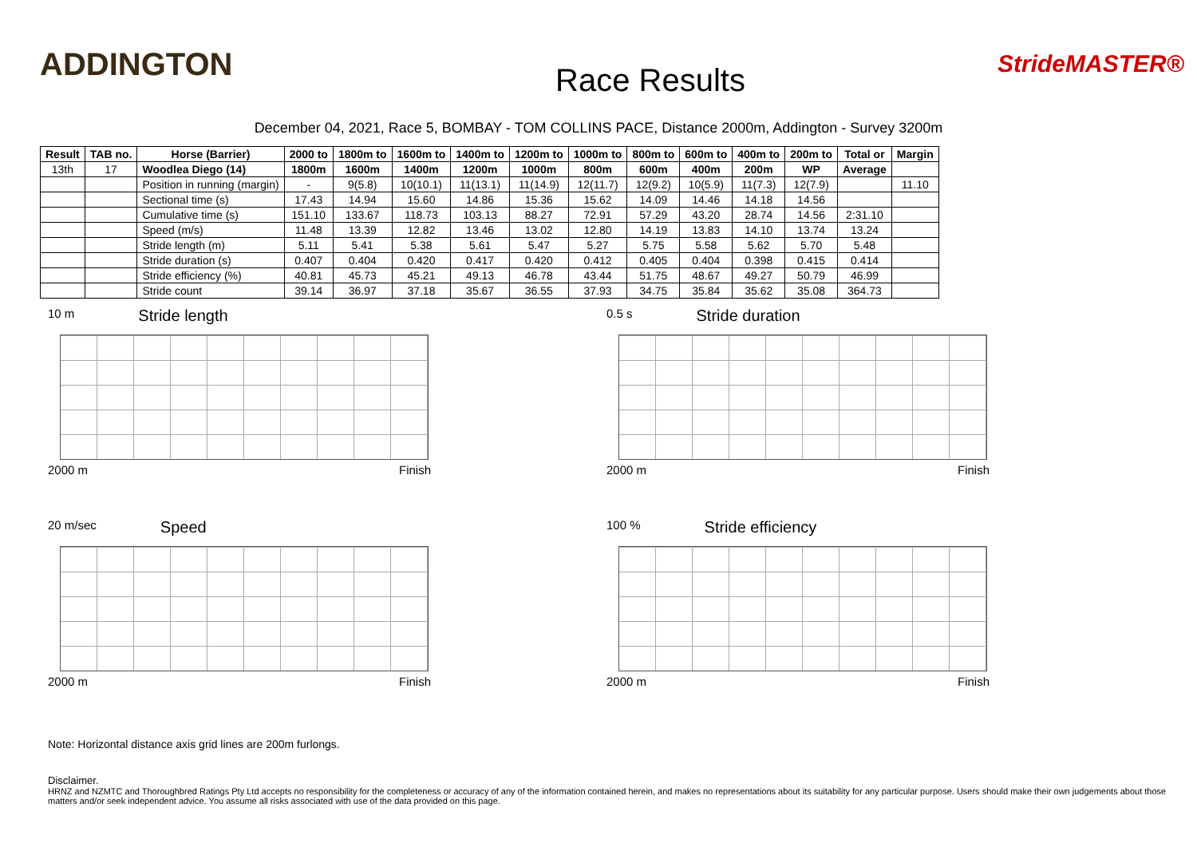ADDINGTON
Race Results
StrideMASTER®
December 04, 2021, Race 5, BOMBAY - TOM COLLINS PACE, Distance 2000m, Addington - Survey 3200m
| Result | TAB no. | Horse (Barrier) | 2000 to | 1800m to | 1600m to | 1400m to | 1200m to | 1000m to | 800m to | 600m to | 400m to | 200m to | Total or | Margin |
| --- | --- | --- | --- | --- | --- | --- | --- | --- | --- | --- | --- | --- | --- | --- |
| 13th | 17 | Woodlea Diego (14) | 1800m | 1600m | 1400m | 1200m | 1000m | 800m | 600m | 400m | 200m | WP | Average | |
| | | Position in running (margin) | - | 9(5.8) | 10(10.1) | 11(13.1) | 11(14.9) | 12(11.7) | 12(9.2) | 10(5.9) | 11(7.3) | 12(7.9) | | 11.10 |
| | | Sectional time (s) | 17.43 | 14.94 | 15.60 | 14.86 | 15.36 | 15.62 | 14.09 | 14.46 | 14.18 | 14.56 | | |
| | | Cumulative time (s) | 151.10 | 133.67 | 118.73 | 103.13 | 88.27 | 72.91 | 57.29 | 43.20 | 28.74 | 14.56 | 2:31.10 | |
| | | Speed (m/s) | 11.48 | 13.39 | 12.82 | 13.46 | 13.02 | 12.80 | 14.19 | 13.83 | 14.10 | 13.74 | 13.24 | |
| | | Stride length (m) | 5.11 | 5.41 | 5.38 | 5.61 | 5.47 | 5.27 | 5.75 | 5.58 | 5.62 | 5.70 | 5.48 | |
| | | Stride duration (s) | 0.407 | 0.404 | 0.420 | 0.417 | 0.420 | 0.412 | 0.405 | 0.404 | 0.398 | 0.415 | 0.414 | |
| | | Stride efficiency (%) | 40.81 | 45.73 | 45.21 | 49.13 | 46.78 | 43.44 | 51.75 | 48.67 | 49.27 | 50.79 | 46.99 | |
| | | Stride count | 39.14 | 36.97 | 37.18 | 35.67 | 36.55 | 37.93 | 34.75 | 35.84 | 35.62 | 35.08 | 364.73 | |
10 m Stride length
2000 m Finish
0.5 s Stride duration
2000 m Finish
20 m/sec Speed
2000 m Finish
100 % Stride efficiency
2000 m Finish
Note: Horizontal distance axis grid lines are 200m furlongs.
Disclaimer.
HRNZ and NZMTC and Thoroughbred Ratings Pty Ltd accepts no responsibility for the completeness or accuracy of any of the information contained herein, and makes no representations about its suitability for any particular purpose. Users should make their own judgements about those matters and/or seek independent advice. You assume all risks associated with use of the data provided on this page.